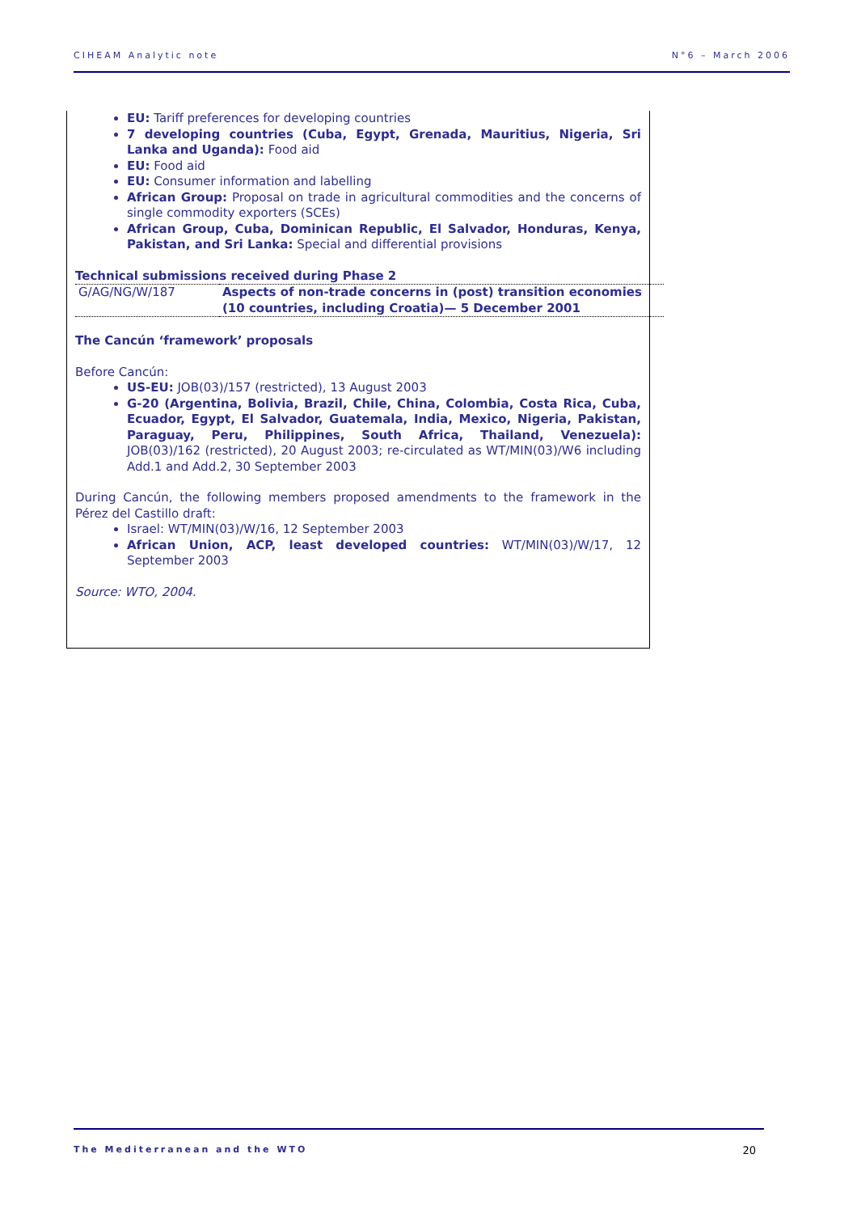CIHEAM Analytic note N°6 – March 2006
EU: Tariff preferences for developing countries
7 developing countries (Cuba, Egypt, Grenada, Mauritius, Nigeria, Sri Lanka and Uganda): Food aid
EU: Food aid
EU: Consumer information and labelling
African Group: Proposal on trade in agricultural commodities and the concerns of single commodity exporters (SCEs)
African Group, Cuba, Dominican Republic, El Salvador, Honduras, Kenya, Pakistan, and Sri Lanka: Special and differential provisions
Technical submissions received during Phase 2
| G/AG/NG/W/187 | Aspects of non-trade concerns in (post) transition economies (10 countries, including Croatia)— 5 December 2001 |
The Cancún ‘framework’ proposals
Before Cancún:
US-EU: JOB(03)/157 (restricted), 13 August 2003
G-20 (Argentina, Bolivia, Brazil, Chile, China, Colombia, Costa Rica, Cuba, Ecuador, Egypt, El Salvador, Guatemala, India, Mexico, Nigeria, Pakistan, Paraguay, Peru, Philippines, South Africa, Thailand, Venezuela): JOB(03)/162 (restricted), 20 August 2003; re-circulated as WT/MIN(03)/W6 including Add.1 and Add.2, 30 September 2003
During Cancún, the following members proposed amendments to the framework in the Pérez del Castillo draft:
Israel: WT/MIN(03)/W/16, 12 September 2003
African Union, ACP, least developed countries: WT/MIN(03)/W/17, 12 September 2003
Source: WTO, 2004.
The Mediterranean and the WTO 20